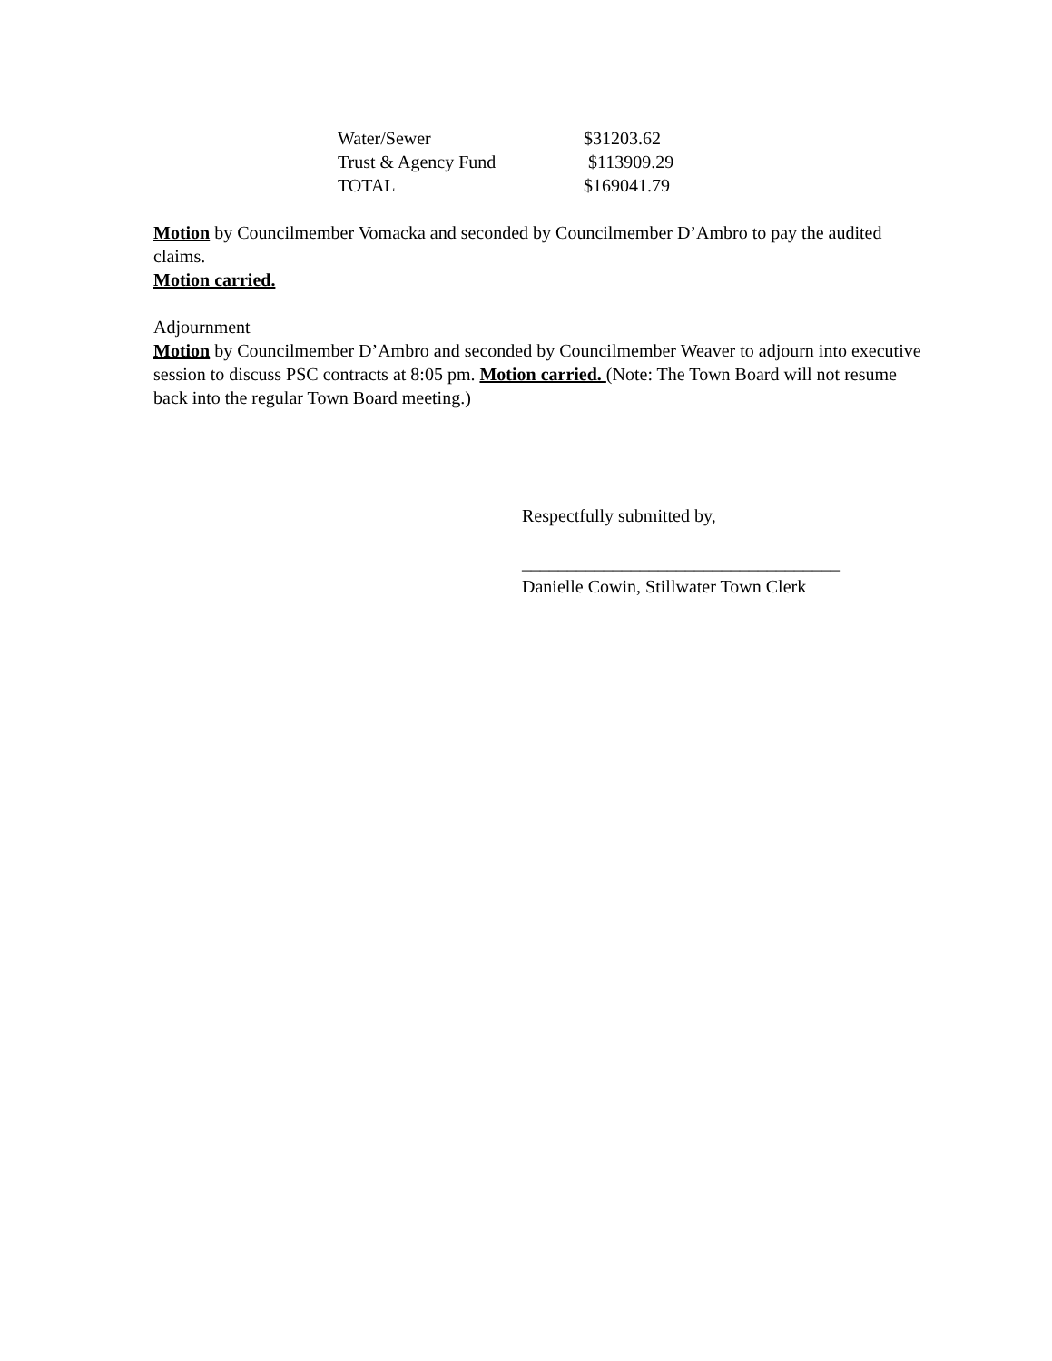| Water/Sewer | $31203.62 |
| Trust & Agency Fund | $113909.29 |
| TOTAL | $169041.79 |
Motion by Councilmember Vomacka and seconded by Councilmember D’Ambro to pay the audited claims.
Motion carried.
Adjournment
Motion by Councilmember D’Ambro and seconded by Councilmember Weaver to adjourn into executive session to discuss PSC contracts at 8:05 pm. Motion carried. (Note: The Town Board will not resume back into the regular Town Board meeting.)
Respectfully submitted by,
___________________________________
Danielle Cowin, Stillwater Town Clerk